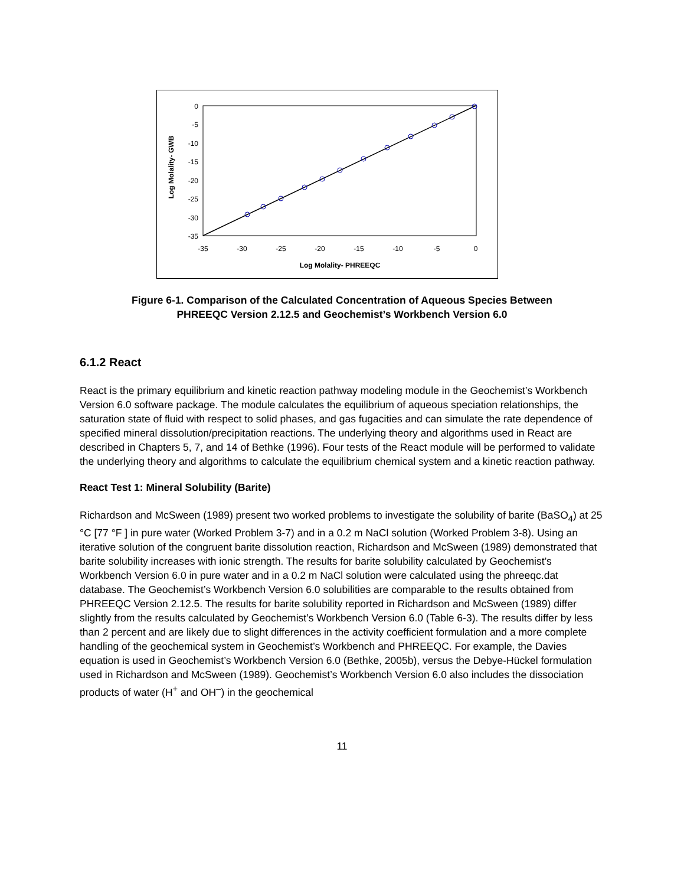0
-5
-10
-15
-20
-25
-30
-35
-35
-30
-25
-20
-15
-10
-5
0
Log Molality- PHREEQC
Log Molality- GWB
Figure 6-1. Comparison of the Calculated Concentration of Aqueous Species Between
PHREEQC Version 2.12.5 and Geochemist’s Workbench Version 6.0
6.1.2 React
React is the primary equilibrium and kinetic reaction pathway modeling module in the Geochemist’s Workbench Version 6.0 software package. The module calculates the equilibrium of aqueous speciation relationships, the saturation state of fluid with respect to solid phases, and gas fugacities and can simulate the rate dependence of specified mineral dissolution/precipitation reactions. The underlying theory and algorithms used in React are described in Chapters 5, 7, and 14 of Bethke (1996). Four tests of the React module will be performed to validate the underlying theory and algorithms to calculate the equilibrium chemical system and a kinetic reaction pathway.
React Test 1: Mineral Solubility (Barite)
Richardson and McSween (1989) present two worked problems to investigate the solubility of barite (BaSO<sub>4</sub>) at 25 °C [77 °F ] in pure water (Worked Problem 3-7) and in a 0.2 m NaCl solution (Worked Problem 3-8). Using an iterative solution of the congruent barite dissolution reaction, Richardson and McSween (1989) demonstrated that barite solubility increases with ionic strength. The results for barite solubility calculated by Geochemist’s Workbench Version 6.0 in pure water and in a 0.2 m NaCl solution were calculated using the phreeqc.dat database. The Geochemist’s Workbench Version 6.0 solubilities are comparable to the results obtained from PHREEQC Version 2.12.5. The results for barite solubility reported in Richardson and McSween (1989) differ slightly from the results calculated by Geochemist’s Workbench Version 6.0 (Table 6-3). The results differ by less than 2 percent and are likely due to slight differences in the activity coefficient formulation and a more complete handling of the geochemical system in Geochemist’s Workbench and PHREEQC. For example, the Davies equation is used in Geochemist’s Workbench Version 6.0 (Bethke, 2005b), versus the Debye-Hückel formulation used in Richardson and McSween (1989). Geochemist’s Workbench Version 6.0 also includes the dissociation products of water (H<sup>+</sup> and OH<sup>–</sup>) in the geochemical
11